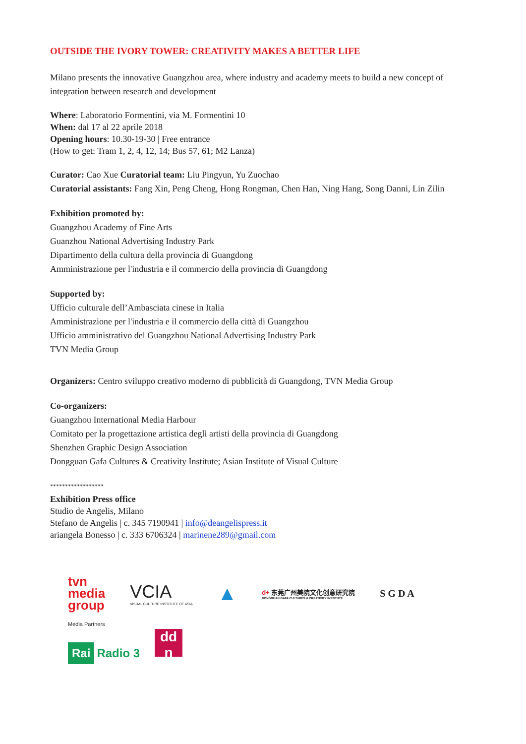OUTSIDE THE IVORY TOWER: CREATIVITY MAKES A BETTER LIFE
Milano presents the innovative Guangzhou area, where industry and academy meets to build a new concept of integration between research and development
Where: Laboratorio Formentini, via M. Formentini 10
When: dal 17 al 22 aprile 2018
Opening hours: 10.30-19-30 | Free entrance
(How to get: Tram 1, 2, 4, 12, 14; Bus 57, 61; M2 Lanza)
Curator: Cao Xue Curatorial team: Liu Pingyun, Yu Zuochao
Curatorial assistants: Fang Xin, Peng Cheng, Hong Rongman, Chen Han, Ning Hang, Song Danni, Lin Zilin
Exhibition promoted by:
Guangzhou Academy of Fine Arts
Guanzhou National Advertising Industry Park
Dipartimento della cultura della provincia di Guangdong
Amministrazione per l'industria e il commercio della provincia di Guangdong
Supported by:
Ufficio culturale dell’Ambasciata cinese in Italia
Amministrazione per l'industria e il commercio della città di Guangzhou
Ufficio amministrativo del Guangzhou National Advertising Industry Park
TVN Media Group
Organizers: Centro sviluppo creativo moderno di pubblicità di Guangdong, TVN Media Group
Co-organizers:
Guangzhou International Media Harbour
Comitato per la progettazione artistica degli artisti della provincia di Guangdong
Shenzhen Graphic Design Association
Dongguan Gafa Cultures & Creativity Institute; Asian Institute of Visual Culture
******************
Exhibition Press office
Studio de Angelis, Milano
Stefano de Angelis | c. 345 7190941 | info@deangelispress.it
ariangela Bonesso | c. 333 6706324 | marinene289@gmail.com
tvn
media
group
VCIA
VISUAL CULTURE INSTITUTE OF ASIA
▲
d+ 东莞广州美院文化创意研究院
DONGGUAN GAFA CULTURES & CREATIVITY INSTITUTE
S G D A
Media Partners
Rai Radio 3 dd n